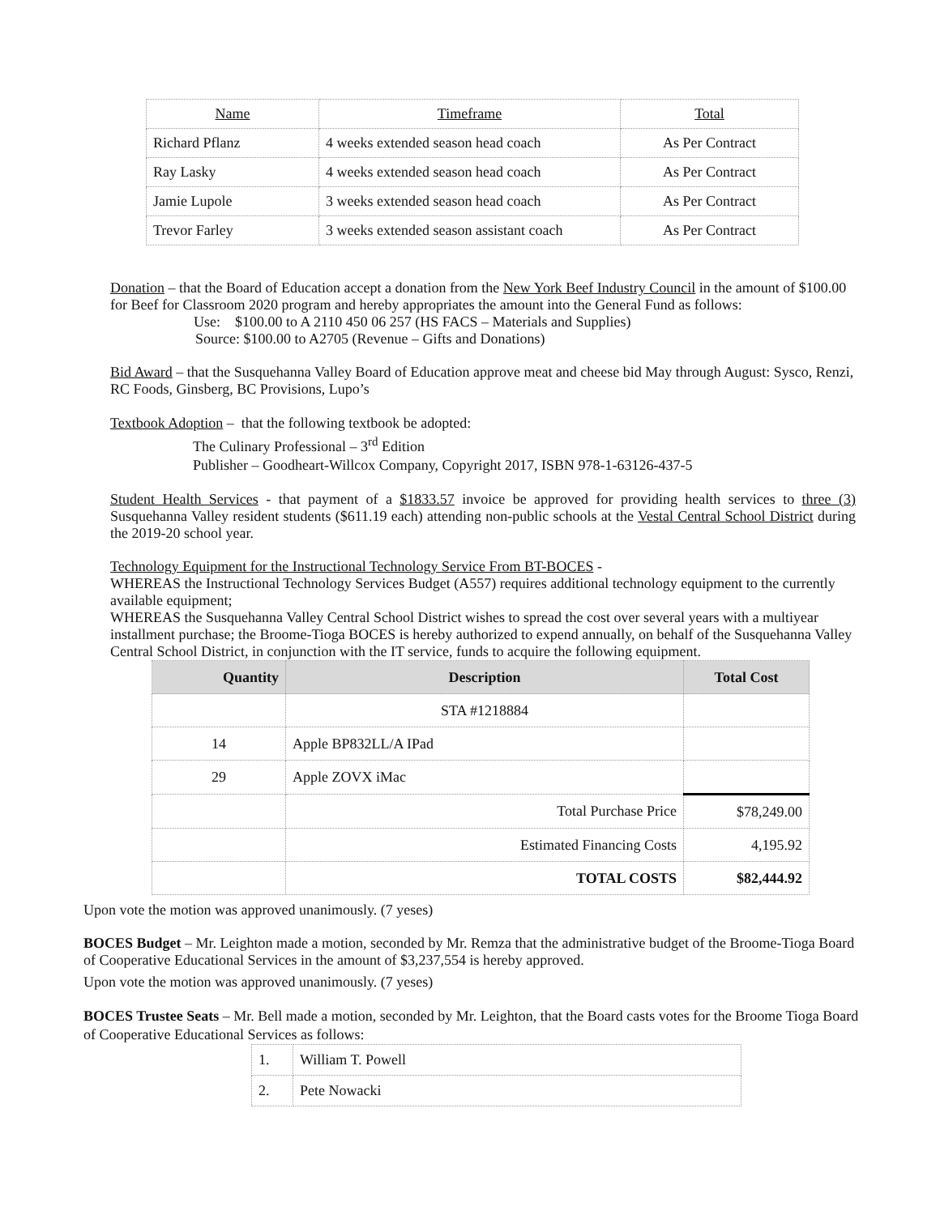| Name | Timeframe | Total |
| Richard Pflanz | 4 weeks extended season head coach | As Per Contract |
| Ray Lasky | 4 weeks extended season head coach | As Per Contract |
| Jamie Lupole | 3 weeks extended season head coach | As Per Contract |
| Trevor Farley | 3 weeks extended season assistant coach | As Per Contract |
Donation – that the Board of Education accept a donation from the New York Beef Industry Council in the amount of $100.00 for Beef for Classroom 2020 program and hereby appropriates the amount into the General Fund as follows:
Use: $100.00 to A 2110 450 06 257 (HS FACS – Materials and Supplies)
Source: $100.00 to A2705 (Revenue – Gifts and Donations)
Bid Award – that the Susquehanna Valley Board of Education approve meat and cheese bid May through August: Sysco, Renzi, RC Foods, Ginsberg, BC Provisions, Lupo’s
Textbook Adoption – that the following textbook be adopted:
The Culinary Professional – 3<sup>rd</sup> Edition
Publisher – Goodheart-Willcox Company, Copyright 2017, ISBN 978-1-63126-437-5
Student Health Services - that payment of a $1833.57 invoice be approved for providing health services to three (3) Susquehanna Valley resident students ($611.19 each) attending non-public schools at the Vestal Central School District during the 2019-20 school year.
Technology Equipment for the Instructional Technology Service From BT-BOCES -
WHEREAS the Instructional Technology Services Budget (A557) requires additional technology equipment to the currently available equipment;
WHEREAS the Susquehanna Valley Central School District wishes to spread the cost over several years with a multiyear installment purchase; the Broome-Tioga BOCES is hereby authorized to expend annually, on behalf of the Susquehanna Valley Central School District, in conjunction with the IT service, funds to acquire the following equipment.
| Quantity | Description | Total Cost |
| --- | --- | --- |
| | STA #1218884 | |
| 14 | Apple BP832LL/A IPad | |
| 29 | Apple ZOVX iMac | |
| | Total Purchase Price | $78,249.00 |
| | Estimated Financing Costs | 4,195.92 |
| | TOTAL COSTS | $82,444.92 |
Upon vote the motion was approved unanimously. (7 yeses)
BOCES Budget – Mr. Leighton made a motion, seconded by Mr. Remza that the administrative budget of the Broome-Tioga Board of Cooperative Educational Services in the amount of $3,237,554 is hereby approved.
Upon vote the motion was approved unanimously. (7 yeses)
BOCES Trustee Seats – Mr. Bell made a motion, seconded by Mr. Leighton, that the Board casts votes for the Broome Tioga Board of Cooperative Educational Services as follows:
| 1. | William T. Powell |
| 2. | Pete Nowacki |